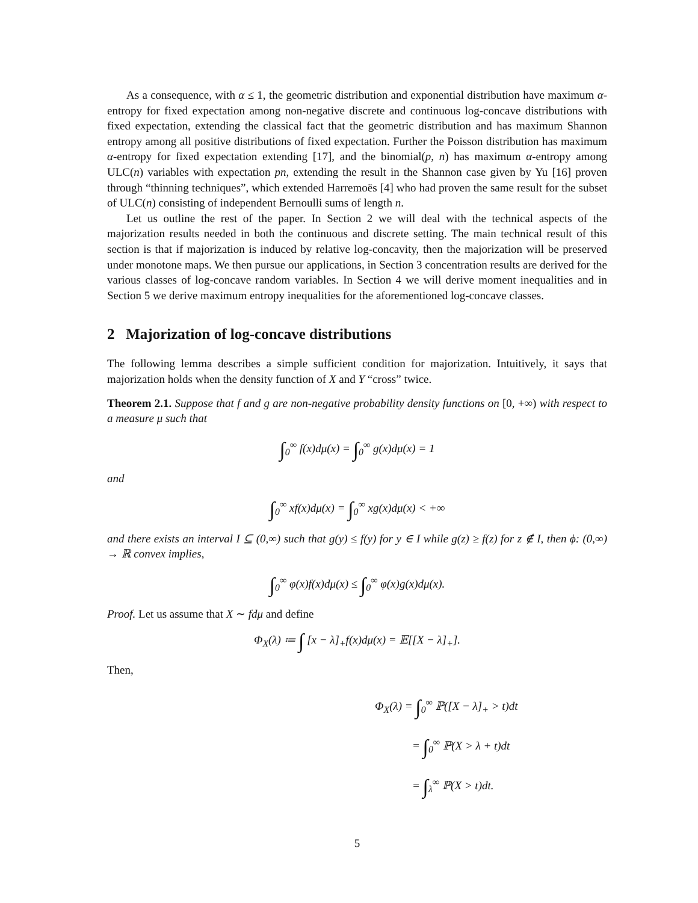As a consequence, with α ≤ 1, the geometric distribution and exponential distribution have maximum α-entropy for fixed expectation among non-negative discrete and continuous log-concave distributions with fixed expectation, extending the classical fact that the geometric distribution and has maximum Shannon entropy among all positive distributions of fixed expectation. Further the Poisson distribution has maximum α-entropy for fixed expectation extending [17], and the binomial(p, n) has maximum α-entropy among ULC(n) variables with expectation pn, extending the result in the Shannon case given by Yu [16] proven through “thinning techniques”, which extended Harremoës [4] who had proven the same result for the subset of ULC(n) consisting of independent Bernoulli sums of length n.
Let us outline the rest of the paper. In Section 2 we will deal with the technical aspects of the majorization results needed in both the continuous and discrete setting. The main technical result of this section is that if majorization is induced by relative log-concavity, then the majorization will be preserved under monotone maps. We then pursue our applications, in Section 3 concentration results are derived for the various classes of log-concave random variables. In Section 4 we will derive moment inequalities and in Section 5 we derive maximum entropy inequalities for the aforementioned log-concave classes.
2 Majorization of log-concave distributions
The following lemma describes a simple sufficient condition for majorization. Intuitively, it says that majorization holds when the density function of X and Y “cross” twice.
Theorem 2.1. Suppose that f and g are non-negative probability density functions on [0, +∞) with respect to a measure μ such that
∫<sub>0</sub><sup>∞</sup> f(x)dμ(x) = ∫<sub>0</sub><sup>∞</sup> g(x)dμ(x) = 1
and
∫<sub>0</sub><sup>∞</sup> xf(x)dμ(x) = ∫<sub>0</sub><sup>∞</sup> xg(x)dμ(x) < +∞
and there exists an interval I ⊆ (0,∞) such that g(y) ≤ f(y) for y ∈ I while g(z) ≥ f(z) for z ∉ I, then ϕ: (0,∞) → ℝ convex implies,
∫<sub>0</sub><sup>∞</sup> φ(x)f(x)dμ(x) ≤ ∫<sub>0</sub><sup>∞</sup> φ(x)g(x)dμ(x).
Proof. Let us assume that X ∼ fdμ and define
Φ<sub>X</sub>(λ) ≔ ∫ [x − λ]<sub>+</sub>f(x)dμ(x) = 𝔼[[X − λ]<sub>+</sub>].
Then,
Φ<sub>X</sub>(λ) = ∫<sub>0</sub><sup>∞</sup> ℙ([X − λ]<sub>+</sub> > t)dt
= ∫<sub>0</sub><sup>∞</sup> ℙ(X > λ + t)dt
= ∫<sub>λ</sub><sup>∞</sup> ℙ(X > t)dt.
5